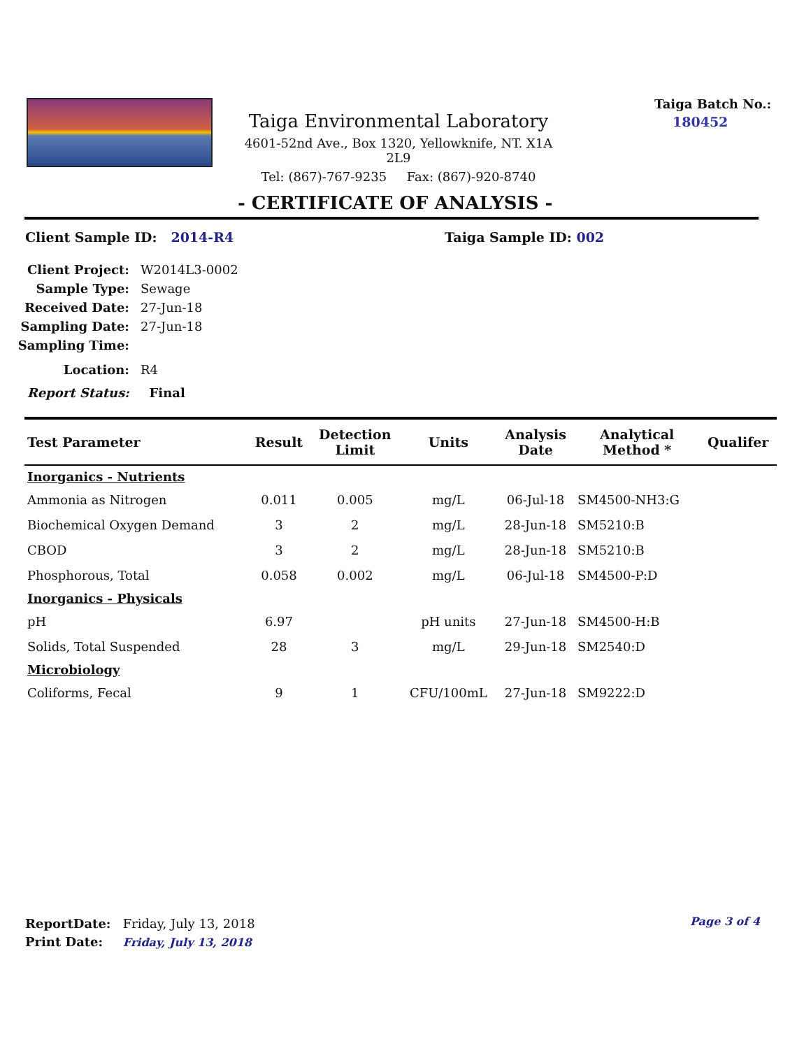Taiga Environmental Laboratory
4601-52nd Ave., Box 1320, Yellowknife, NT. X1A 2L9
Tel: (867)-767-9235 Fax: (867)-920-8740
Taiga Batch No.:
180452
- CERTIFICATE OF ANALYSIS -
Client Sample ID: 2014-R4 Taiga Sample ID: 002
Client Project: W2014L3-0002
Sample Type: Sewage
Received Date: 27-Jun-18
Sampling Date: 27-Jun-18
Sampling Time:
Location: R4
Report Status: Final
| Test Parameter | Result | Detection Limit | Units | Analysis Date | Analytical Method * | Qualifer |
| --- | --- | --- | --- | --- | --- | --- |
| Inorganics - Nutrients | | | | | | |
| Ammonia as Nitrogen | 0.011 | 0.005 | mg/L | 06-Jul-18 | SM4500-NH3:G | |
| Biochemical Oxygen Demand | 3 | 2 | mg/L | 28-Jun-18 | SM5210:B | |
| CBOD | 3 | 2 | mg/L | 28-Jun-18 | SM5210:B | |
| Phosphorous, Total | 0.058 | 0.002 | mg/L | 06-Jul-18 | SM4500-P:D | |
| Inorganics - Physicals | | | | | | |
| pH | 6.97 | | pH units | 27-Jun-18 | SM4500-H:B | |
| Solids, Total Suspended | 28 | 3 | mg/L | 29-Jun-18 | SM2540:D | |
| Microbiology | | | | | | |
| Coliforms, Fecal | 9 | 1 | CFU/100mL | 27-Jun-18 | SM9222:D | |
ReportDate: Friday, July 13, 2018
Print Date: Friday, July 13, 2018
Page 3 of 4